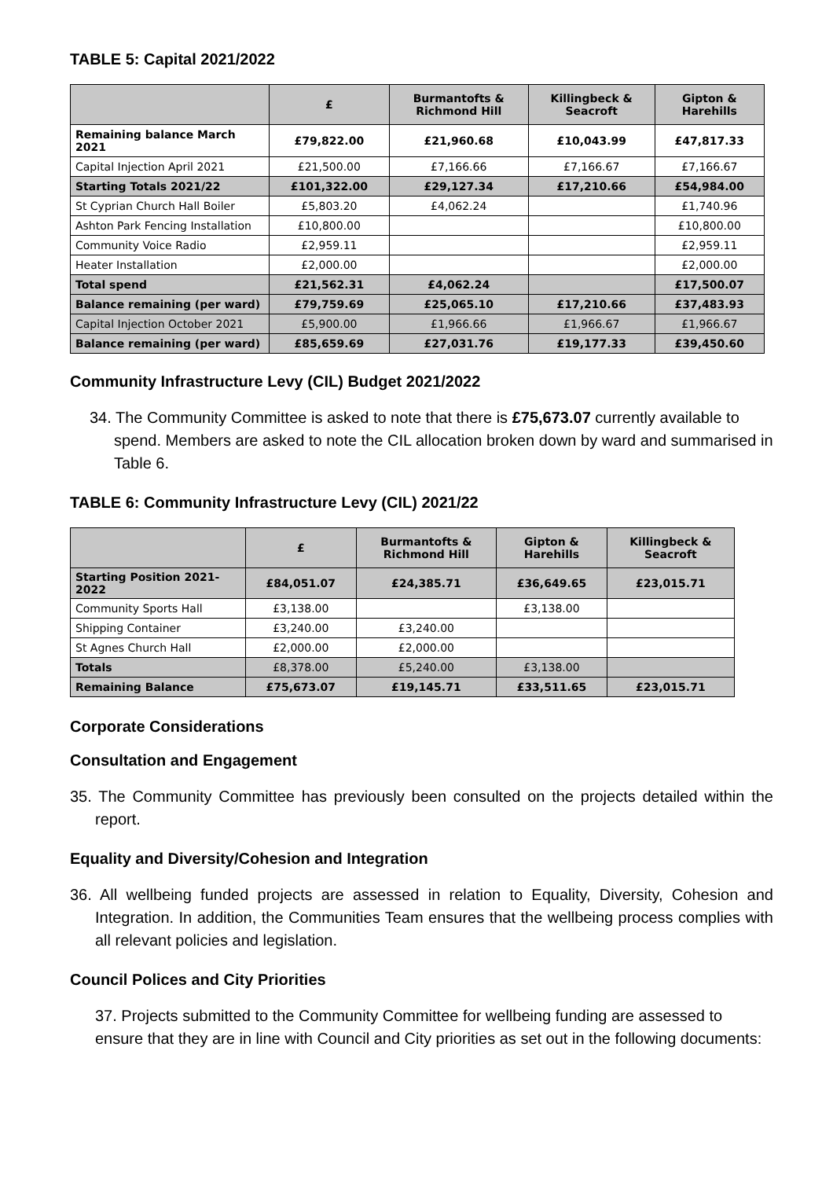TABLE 5: Capital 2021/2022
| | £ | Burmantofts & Richmond Hill | Killingbeck & Seacroft | Gipton & Harehills |
| --- | --- | --- | --- | --- |
| Remaining balance March 2021 | £79,822.00 | £21,960.68 | £10,043.99 | £47,817.33 |
| Capital Injection April 2021 | £21,500.00 | £7,166.66 | £7,166.67 | £7,166.67 |
| Starting Totals 2021/22 | £101,322.00 | £29,127.34 | £17,210.66 | £54,984.00 |
| St Cyprian Church Hall Boiler | £5,803.20 | £4,062.24 | | £1,740.96 |
| Ashton Park Fencing Installation | £10,800.00 | | | £10,800.00 |
| Community Voice Radio | £2,959.11 | | | £2,959.11 |
| Heater Installation | £2,000.00 | | | £2,000.00 |
| Total spend | £21,562.31 | £4,062.24 | | £17,500.07 |
| Balance remaining (per ward) | £79,759.69 | £25,065.10 | £17,210.66 | £37,483.93 |
| Capital Injection October 2021 | £5,900.00 | £1,966.66 | £1,966.67 | £1,966.67 |
| Balance remaining (per ward) | £85,659.69 | £27,031.76 | £19,177.33 | £39,450.60 |
Community Infrastructure Levy (CIL) Budget 2021/2022
34. The Community Committee is asked to note that there is £75,673.07 currently available to spend. Members are asked to note the CIL allocation broken down by ward and summarised in Table 6.
TABLE 6: Community Infrastructure Levy (CIL) 2021/22
| | £ | Burmantofts & Richmond Hill | Gipton & Harehills | Killingbeck & Seacroft |
| --- | --- | --- | --- | --- |
| Starting Position 2021-2022 | £84,051.07 | £24,385.71 | £36,649.65 | £23,015.71 |
| Community Sports Hall | £3,138.00 | | £3,138.00 | |
| Shipping Container | £3,240.00 | £3,240.00 | | |
| St Agnes Church Hall | £2,000.00 | £2,000.00 | | |
| Totals | £8,378.00 | £5,240.00 | £3,138.00 | |
| Remaining Balance | £75,673.07 | £19,145.71 | £33,511.65 | £23,015.71 |
Corporate Considerations
Consultation and Engagement
35. The Community Committee has previously been consulted on the projects detailed within the report.
Equality and Diversity/Cohesion and Integration
36. All wellbeing funded projects are assessed in relation to Equality, Diversity, Cohesion and Integration. In addition, the Communities Team ensures that the wellbeing process complies with all relevant policies and legislation.
Council Polices and City Priorities
37. Projects submitted to the Community Committee for wellbeing funding are assessed to ensure that they are in line with Council and City priorities as set out in the following documents: